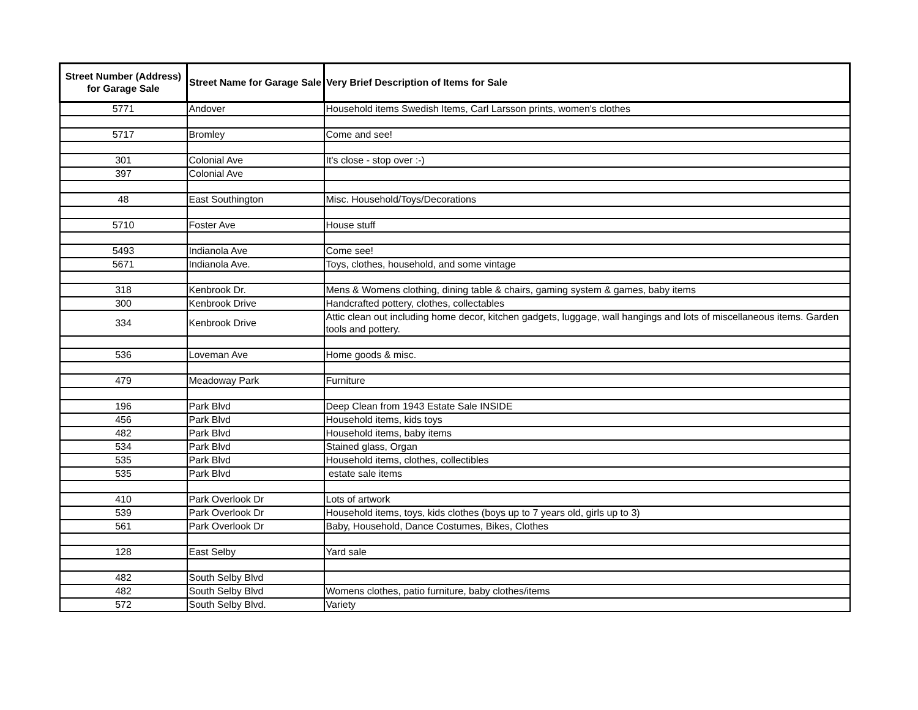| Street Number (Address) for Garage Sale | Street Name for Garage Sale | Very Brief Description of Items for Sale |
| --- | --- | --- |
| 5771 | Andover | Household items Swedish Items, Carl Larsson prints, women's clothes |
| 5717 | Bromley | Come and see! |
| 301 | Colonial Ave | It's close - stop over :-) |
| 397 | Colonial Ave | |
| 48 | East Southington | Misc. Household/Toys/Decorations |
| 5710 | Foster Ave | House stuff |
| 5493 | Indianola Ave | Come see! |
| 5671 | Indianola Ave. | Toys, clothes, household, and some vintage |
| 318 | Kenbrook Dr. | Mens & Womens clothing, dining table & chairs, gaming system & games, baby items |
| 300 | Kenbrook Drive | Handcrafted pottery, clothes, collectables |
| 334 | Kenbrook Drive | Attic clean out including home decor, kitchen gadgets, luggage, wall hangings and lots of miscellaneous items. Garden tools and pottery. |
| 536 | Loveman Ave | Home goods & misc. |
| 479 | Meadoway Park | Furniture |
| 196 | Park Blvd | Deep Clean from 1943 Estate Sale INSIDE |
| 456 | Park Blvd | Household items, kids toys |
| 482 | Park Blvd | Household items, baby items |
| 534 | Park Blvd | Stained glass, Organ |
| 535 | Park Blvd | Household items, clothes, collectibles |
| 535 | Park Blvd | estate sale items |
| 410 | Park Overlook Dr | Lots of artwork |
| 539 | Park Overlook Dr | Household items, toys, kids clothes (boys up to 7 years old, girls up to 3) |
| 561 | Park Overlook Dr | Baby, Household, Dance Costumes, Bikes, Clothes |
| 128 | East Selby | Yard sale |
| 482 | South Selby Blvd | |
| 482 | South Selby Blvd | Womens clothes, patio furniture, baby clothes/items |
| 572 | South Selby Blvd. | Variety |